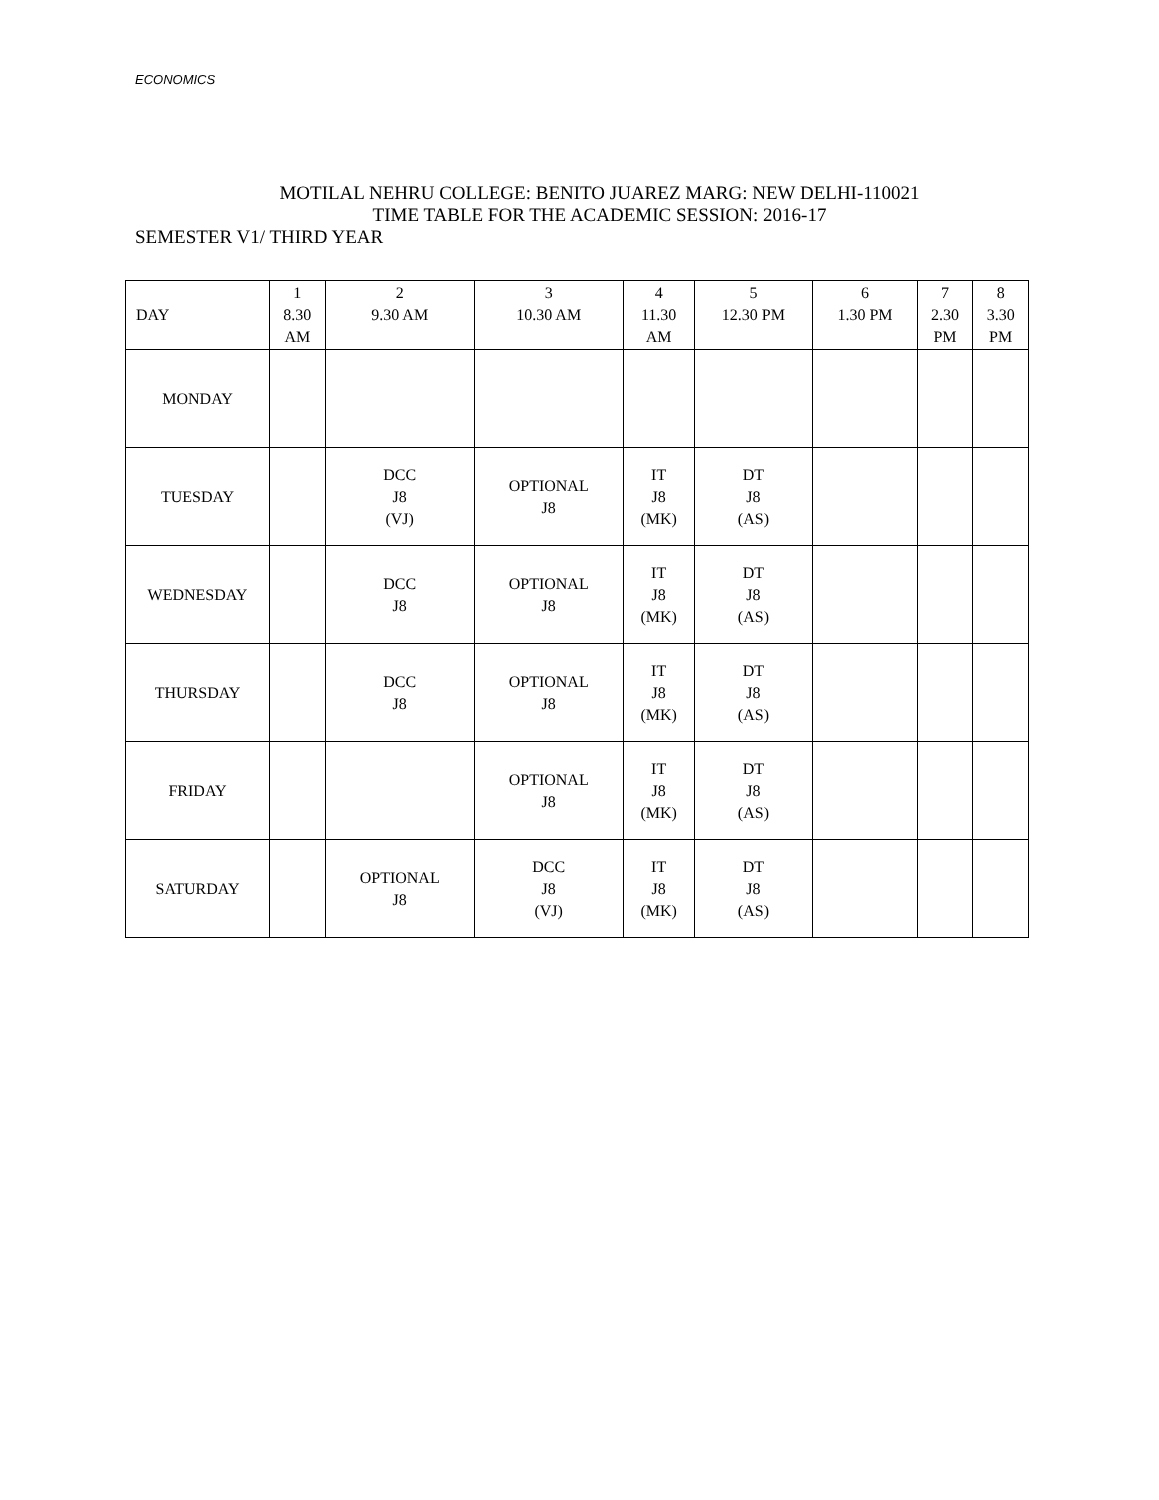ECONOMICS
MOTILAL NEHRU COLLEGE: BENITO JUAREZ MARG: NEW DELHI-110021
TIME TABLE FOR THE ACADEMIC SESSION: 2016-17
SEMESTER V1/ THIRD YEAR
| DAY | 1 8.30 AM | 2 9.30 AM | 3 10.30 AM | 4 11.30 AM | 5 12.30 PM | 6 1.30 PM | 7 2.30 PM | 8 3.30 PM |
| MONDAY | | | | | | | | |
| TUESDAY | | DCC J8 (VJ) | OPTIONAL J8 | IT J8 (MK) | DT J8 (AS) | | | |
| WEDNESDAY | | DCC J8 | OPTIONAL J8 | IT J8 (MK) | DT J8 (AS) | | | |
| THURSDAY | | DCC J8 | OPTIONAL J8 | IT J8 (MK) | DT J8 (AS) | | | |
| FRIDAY | | | OPTIONAL J8 | IT J8 (MK) | DT J8 (AS) | | | |
| SATURDAY | | OPTIONAL J8 | DCC J8 (VJ) | IT J8 (MK) | DT J8 (AS) | | | |